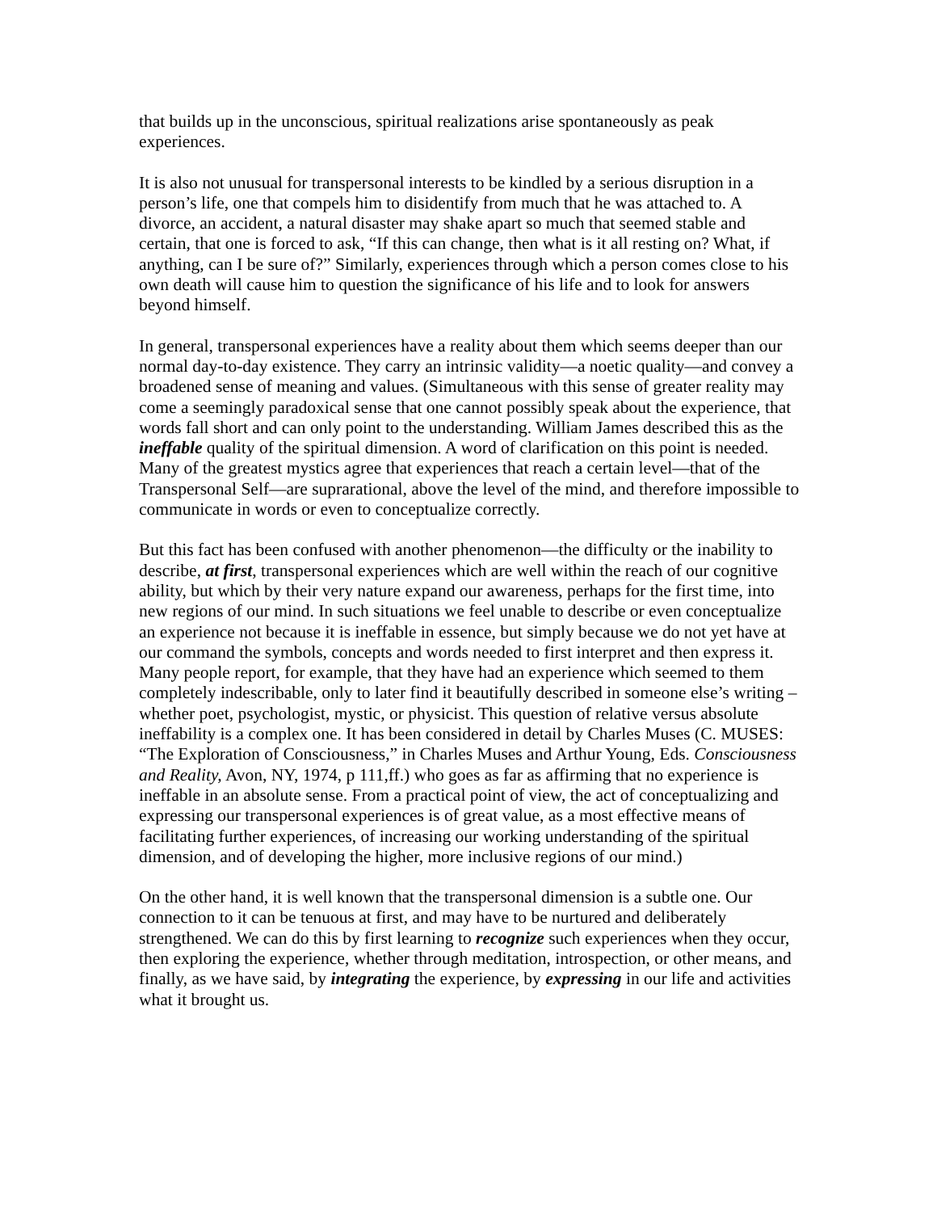that builds up in the unconscious, spiritual realizations arise spontaneously as peak experiences.
It is also not unusual for transpersonal interests to be kindled by a serious disruption in a person’s life, one that compels him to disidentify from much that he was attached to. A divorce, an accident, a natural disaster may shake apart so much that seemed stable and certain, that one is forced to ask, “If this can change, then what is it all resting on? What, if anything, can I be sure of?” Similarly, experiences through which a person comes close to his own death will cause him to question the significance of his life and to look for answers beyond himself.
In general, transpersonal experiences have a reality about them which seems deeper than our normal day-to-day existence. They carry an intrinsic validity—a noetic quality—and convey a broadened sense of meaning and values. (Simultaneous with this sense of greater reality may come a seemingly paradoxical sense that one cannot possibly speak about the experience, that words fall short and can only point to the understanding. William James described this as the ineffable quality of the spiritual dimension. A word of clarification on this point is needed. Many of the greatest mystics agree that experiences that reach a certain level—that of the Transpersonal Self—are suprarational, above the level of the mind, and therefore impossible to communicate in words or even to conceptualize correctly.
But this fact has been confused with another phenomenon—the difficulty or the inability to describe, at first, transpersonal experiences which are well within the reach of our cognitive ability, but which by their very nature expand our awareness, perhaps for the first time, into new regions of our mind. In such situations we feel unable to describe or even conceptualize an experience not because it is ineffable in essence, but simply because we do not yet have at our command the symbols, concepts and words needed to first interpret and then express it. Many people report, for example, that they have had an experience which seemed to them completely indescribable, only to later find it beautifully described in someone else’s writing – whether poet, psychologist, mystic, or physicist. This question of relative versus absolute ineffability is a complex one. It has been considered in detail by Charles Muses (C. MUSES: “The Exploration of Consciousness,” in Charles Muses and Arthur Young, Eds. Consciousness and Reality, Avon, NY, 1974, p 111,ff.) who goes as far as affirming that no experience is ineffable in an absolute sense. From a practical point of view, the act of conceptualizing and expressing our transpersonal experiences is of great value, as a most effective means of facilitating further experiences, of increasing our working understanding of the spiritual dimension, and of developing the higher, more inclusive regions of our mind.)
On the other hand, it is well known that the transpersonal dimension is a subtle one. Our connection to it can be tenuous at first, and may have to be nurtured and deliberately strengthened. We can do this by first learning to recognize such experiences when they occur, then exploring the experience, whether through meditation, introspection, or other means, and finally, as we have said, by integrating the experience, by expressing in our life and activities what it brought us.